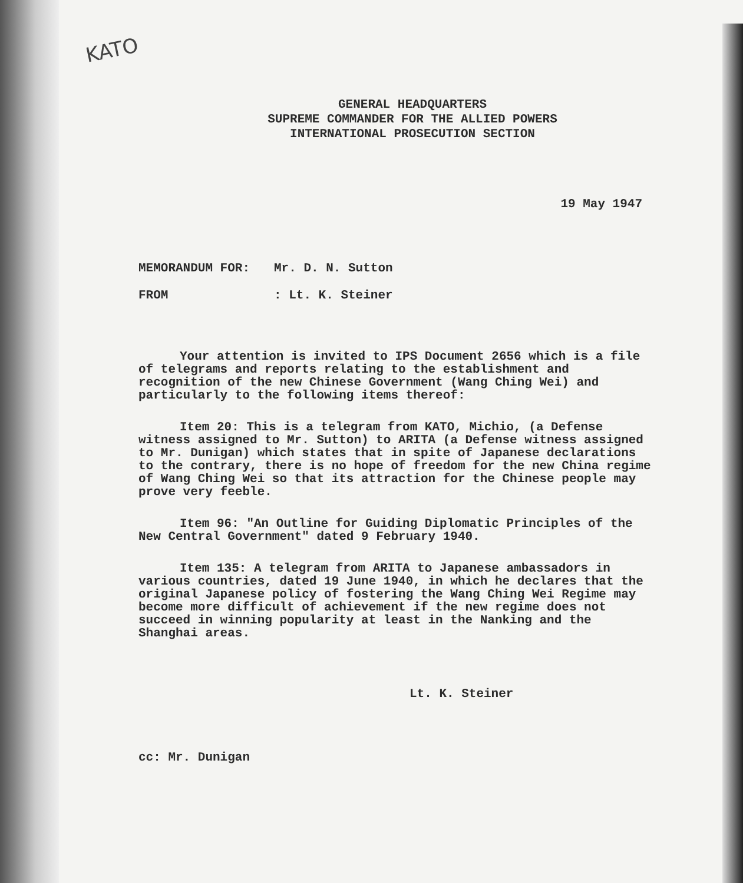KATO
GENERAL HEADQUARTERS
SUPREME COMMANDER FOR THE ALLIED POWERS
INTERNATIONAL PROSECUTION SECTION
19 May 1947
MEMORANDUM FOR: Mr. D. N. Sutton
FROM: Lt. K. Steiner
Your attention is invited to IPS Document 2656 which is a file of telegrams and reports relating to the establishment and recognition of the new Chinese Government (Wang Ching Wei) and particularly to the following items thereof:
Item 20: This is a telegram from KATO, Michio, (a Defense witness assigned to Mr. Sutton) to ARITA (a Defense witness assigned to Mr. Dunigan) which states that in spite of Japanese declarations to the contrary, there is no hope of freedom for the new China regime of Wang Ching Wei so that its attraction for the Chinese people may prove very feeble.
Item 96: "An Outline for Guiding Diplomatic Principles of the New Central Government" dated 9 February 1940.
Item 135: A telegram from ARITA to Japanese ambassadors in various countries, dated 19 June 1940, in which he declares that the original Japanese policy of fostering the Wang Ching Wei Regime may become more difficult of achievement if the new regime does not succeed in winning popularity at least in the Nanking and the Shanghai areas.
Lt. K. Steiner
cc: Mr. Dunigan